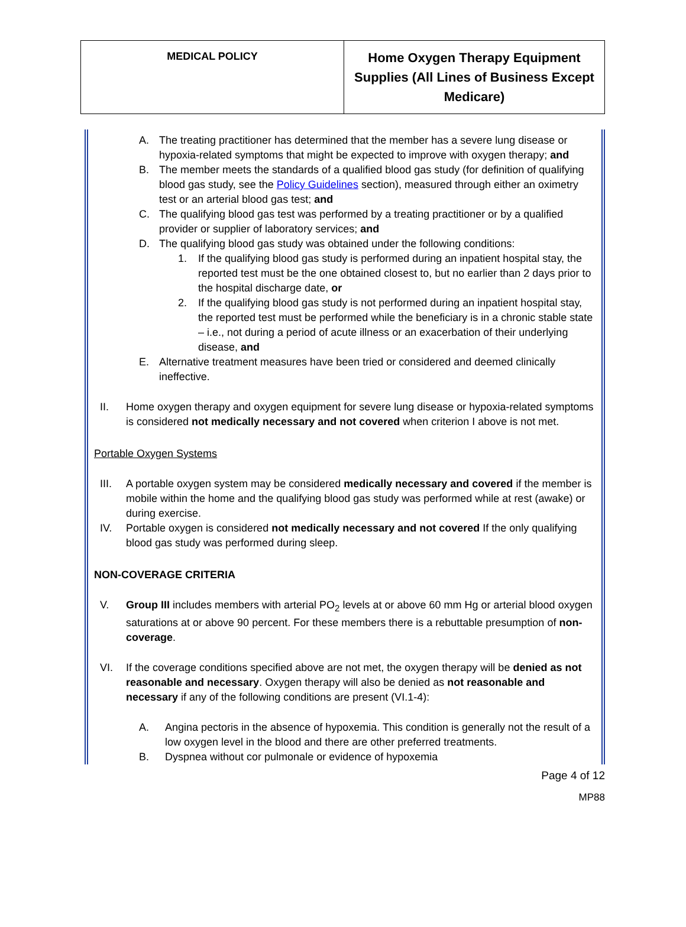| MEDICAL POLICY | Home Oxygen Therapy Equipment Supplies (All Lines of Business Except Medicare) |
A. The treating practitioner has determined that the member has a severe lung disease or hypoxia-related symptoms that might be expected to improve with oxygen therapy; and
B. The member meets the standards of a qualified blood gas study (for definition of qualifying blood gas study, see the Policy Guidelines section), measured through either an oximetry test or an arterial blood gas test; and
C. The qualifying blood gas test was performed by a treating practitioner or by a qualified provider or supplier of laboratory services; and
D. The qualifying blood gas study was obtained under the following conditions:
1. If the qualifying blood gas study is performed during an inpatient hospital stay, the reported test must be the one obtained closest to, but no earlier than 2 days prior to the hospital discharge date, or
2. If the qualifying blood gas study is not performed during an inpatient hospital stay, the reported test must be performed while the beneficiary is in a chronic stable state – i.e., not during a period of acute illness or an exacerbation of their underlying disease, and
E. Alternative treatment measures have been tried or considered and deemed clinically ineffective.
II. Home oxygen therapy and oxygen equipment for severe lung disease or hypoxia-related symptoms is considered not medically necessary and not covered when criterion I above is not met.
Portable Oxygen Systems
III. A portable oxygen system may be considered medically necessary and covered if the member is mobile within the home and the qualifying blood gas study was performed while at rest (awake) or during exercise.
IV. Portable oxygen is considered not medically necessary and not covered If the only qualifying blood gas study was performed during sleep.
NON-COVERAGE CRITERIA
V. Group III includes members with arterial PO<sub>2</sub> levels at or above 60 mm Hg or arterial blood oxygen saturations at or above 90 percent. For these members there is a rebuttable presumption of non-coverage.
VI. If the coverage conditions specified above are not met, the oxygen therapy will be denied as not reasonable and necessary. Oxygen therapy will also be denied as not reasonable and necessary if any of the following conditions are present (VI.1-4):
A. Angina pectoris in the absence of hypoxemia. This condition is generally not the result of a low oxygen level in the blood and there are other preferred treatments.
B. Dyspnea without cor pulmonale or evidence of hypoxemia
Page 4 of 12
MP88